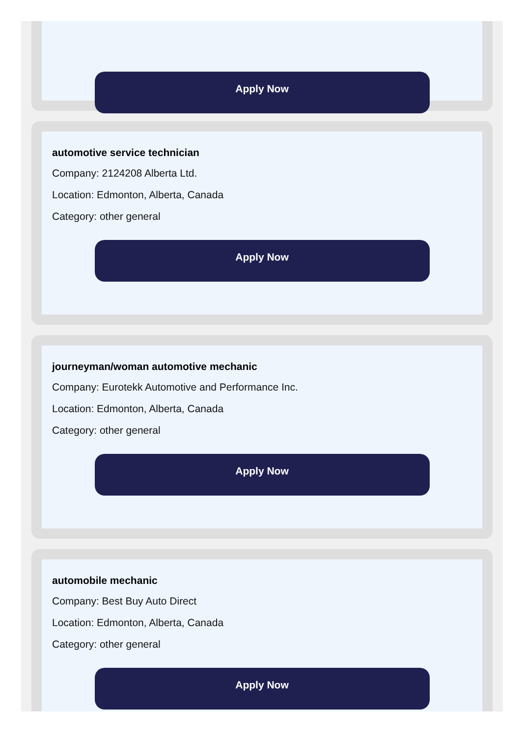Apply Now
automotive service technician
Company: 2124208 Alberta Ltd.
Location: Edmonton, Alberta, Canada
Category: other general
Apply Now
journeyman/woman automotive mechanic
Company: Eurotekk Automotive and Performance Inc.
Location: Edmonton, Alberta, Canada
Category: other general
Apply Now
automobile mechanic
Company: Best Buy Auto Direct
Location: Edmonton, Alberta, Canada
Category: other general
Apply Now